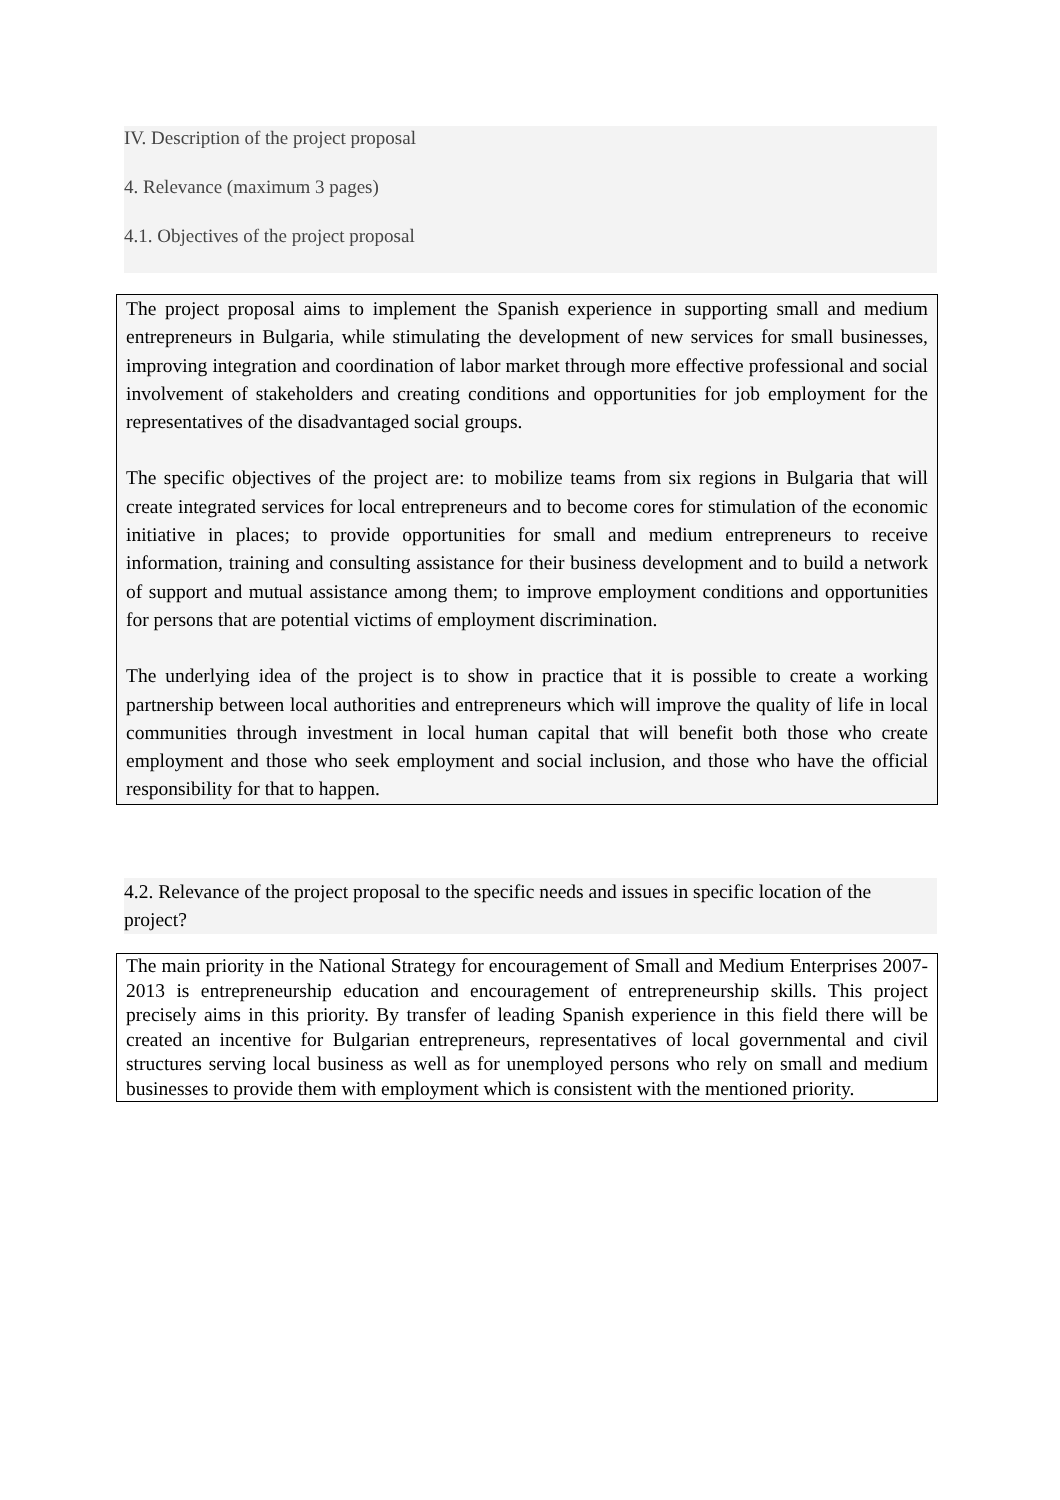IV. Description of the project proposal
4. Relevance (maximum 3 pages)
4.1. Objectives of the project proposal
The project proposal aims to implement the Spanish experience in supporting small and medium entrepreneurs in Bulgaria, while stimulating the development of new services for small businesses, improving integration and coordination of labor market through more effective professional and social involvement of stakeholders and creating conditions and opportunities for job employment for the representatives of the disadvantaged social groups.
The specific objectives of the project are: to mobilize teams from six regions in Bulgaria that will create integrated services for local entrepreneurs and to become cores for stimulation of the economic initiative in places; to provide opportunities for small and medium entrepreneurs to receive information, training and consulting assistance for their business development and to build a network of support and mutual assistance among them; to improve employment conditions and opportunities for persons that are potential victims of employment discrimination.
The underlying idea of the project is to show in practice that it is possible to create a working partnership between local authorities and entrepreneurs which will improve the quality of life in local communities through investment in local human capital that will benefit both those who create employment and those who seek employment and social inclusion, and those who have the official responsibility for that to happen.
4.2. Relevance of the project proposal to the specific needs and issues in specific location of the project?
The main priority in the National Strategy for encouragement of Small and Medium Enterprises 2007-2013 is entrepreneurship education and encouragement of entrepreneurship skills. This project precisely aims in this priority. By transfer of leading Spanish experience in this field there will be created an incentive for Bulgarian entrepreneurs, representatives of local governmental and civil structures serving local business as well as for unemployed persons who rely on small and medium businesses to provide them with employment which is consistent with the mentioned priority.